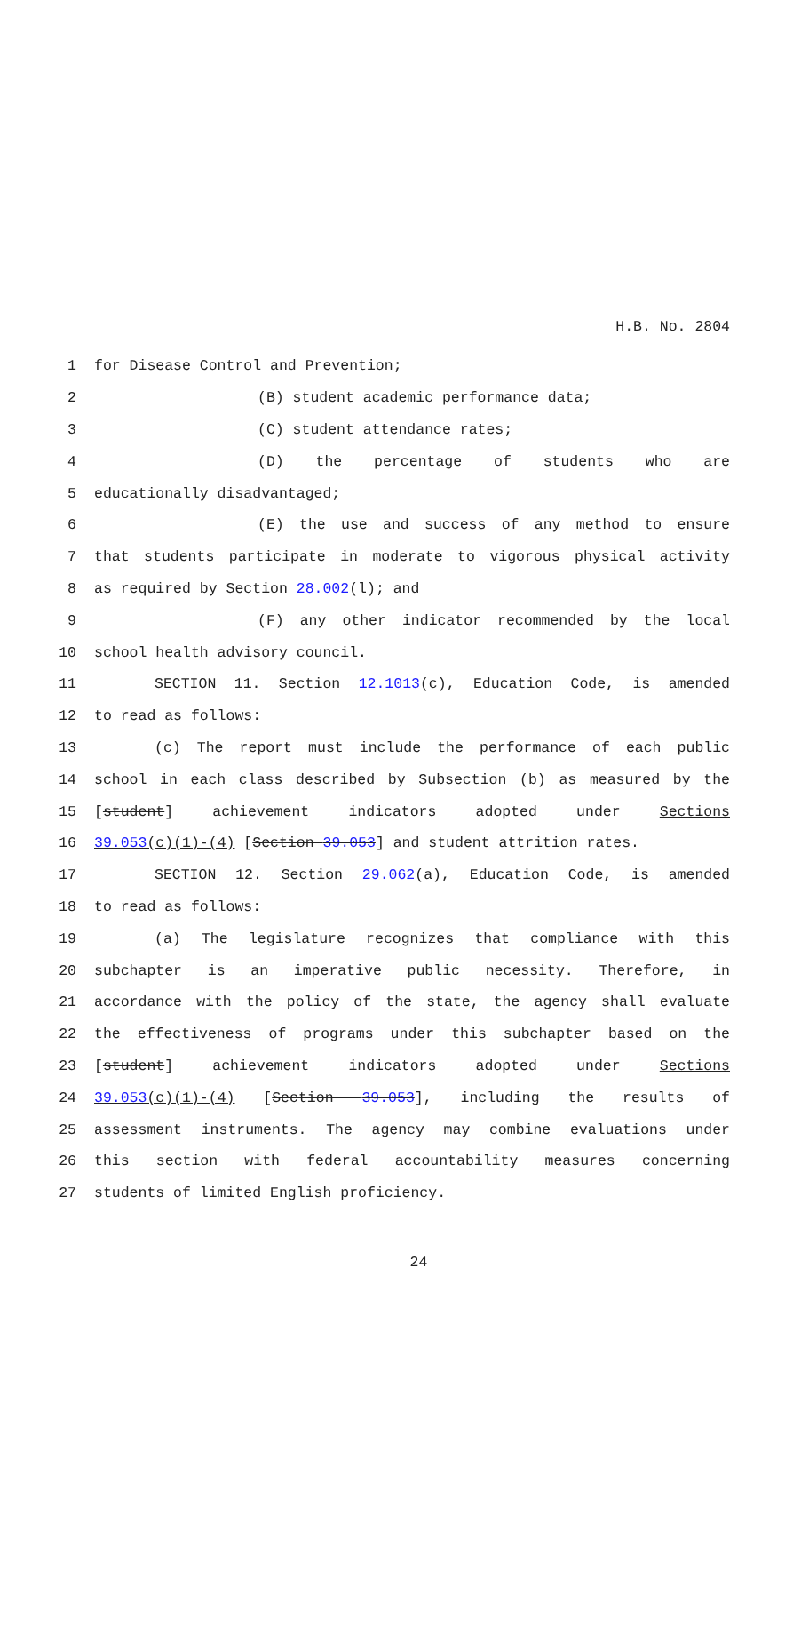H.B. No. 2804
1 for Disease Control and Prevention;
2 (B) student academic performance data;
3 (C) student attendance rates;
4 (D) the percentage of students who are
5 educationally disadvantaged;
6 (E) the use and success of any method to ensure
7 that students participate in moderate to vigorous physical activity
8 as required by Section 28.002(l); and
9 (F) any other indicator recommended by the local
10 school health advisory council.
11 SECTION 11. Section 12.1013(c), Education Code, is amended
12 to read as follows:
13 (c) The report must include the performance of each public
14 school in each class described by Subsection (b) as measured by the
15 [student] achievement indicators adopted under Sections
16 39.053(c)(1)-(4) [Section 39.053] and student attrition rates.
17 SECTION 12. Section 29.062(a), Education Code, is amended
18 to read as follows:
19 (a) The legislature recognizes that compliance with this
20 subchapter is an imperative public necessity. Therefore, in
21 accordance with the policy of the state, the agency shall evaluate
22 the effectiveness of programs under this subchapter based on the
23 [student] achievement indicators adopted under Sections
24 39.053(c)(1)-(4) [Section 39.053], including the results of
25 assessment instruments. The agency may combine evaluations under
26 this section with federal accountability measures concerning
27 students of limited English proficiency.
24